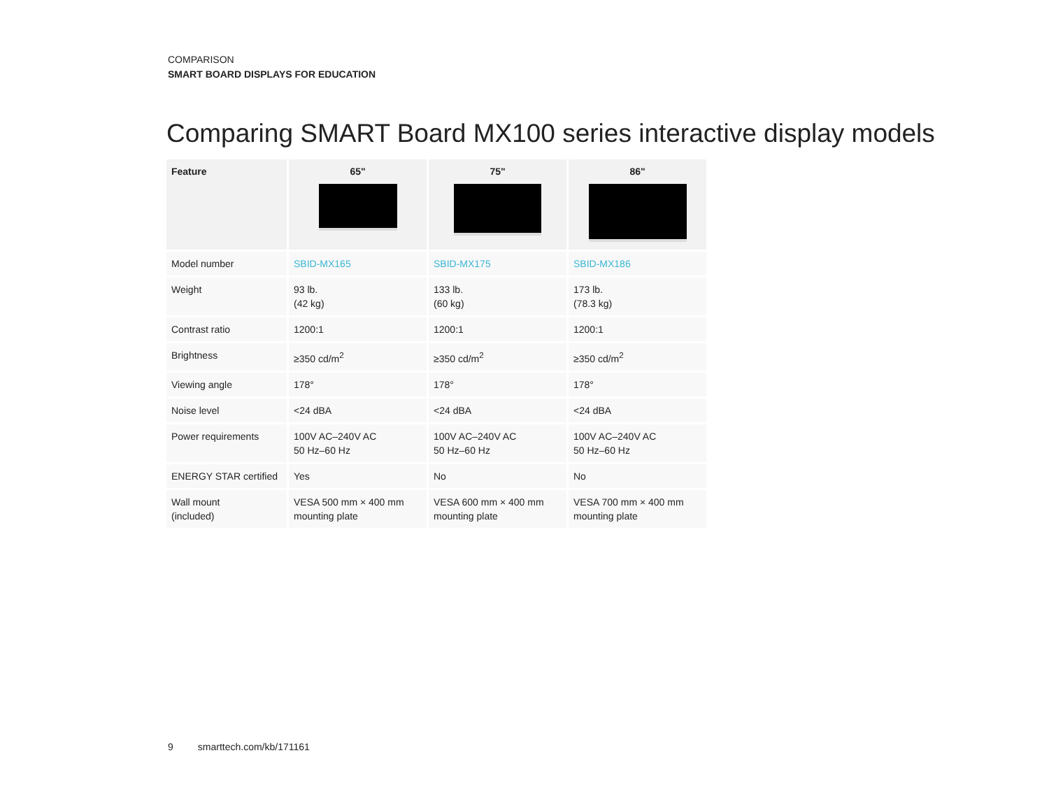COMPARISON
SMART BOARD DISPLAYS FOR EDUCATION
Comparing SMART Board MX100 series interactive display models
| Feature | 65" | 75" | 86" |
| --- | --- | --- | --- |
| Model number | SBID-MX165 | SBID-MX175 | SBID-MX186 |
| Weight | 93 lb. (42 kg) | 133 lb. (60 kg) | 173 lb. (78.3 kg) |
| Contrast ratio | 1200:1 | 1200:1 | 1200:1 |
| Brightness | ≥350 cd/m<sup>2</sup> | ≥350 cd/m<sup>2</sup> | ≥350 cd/m<sup>2</sup> |
| Viewing angle | 178° | 178° | 178° |
| Noise level | <24 dBA | <24 dBA | <24 dBA |
| Power requirements | 100V AC–240V AC 50 Hz–60 Hz | 100V AC–240V AC 50 Hz–60 Hz | 100V AC–240V AC 50 Hz–60 Hz |
| ENERGY STAR certified | Yes | No | No |
| Wall mount (included) | VESA 500 mm × 400 mm mounting plate | VESA 600 mm × 400 mm mounting plate | VESA 700 mm × 400 mm mounting plate |
9 smarttech.com/kb/171161